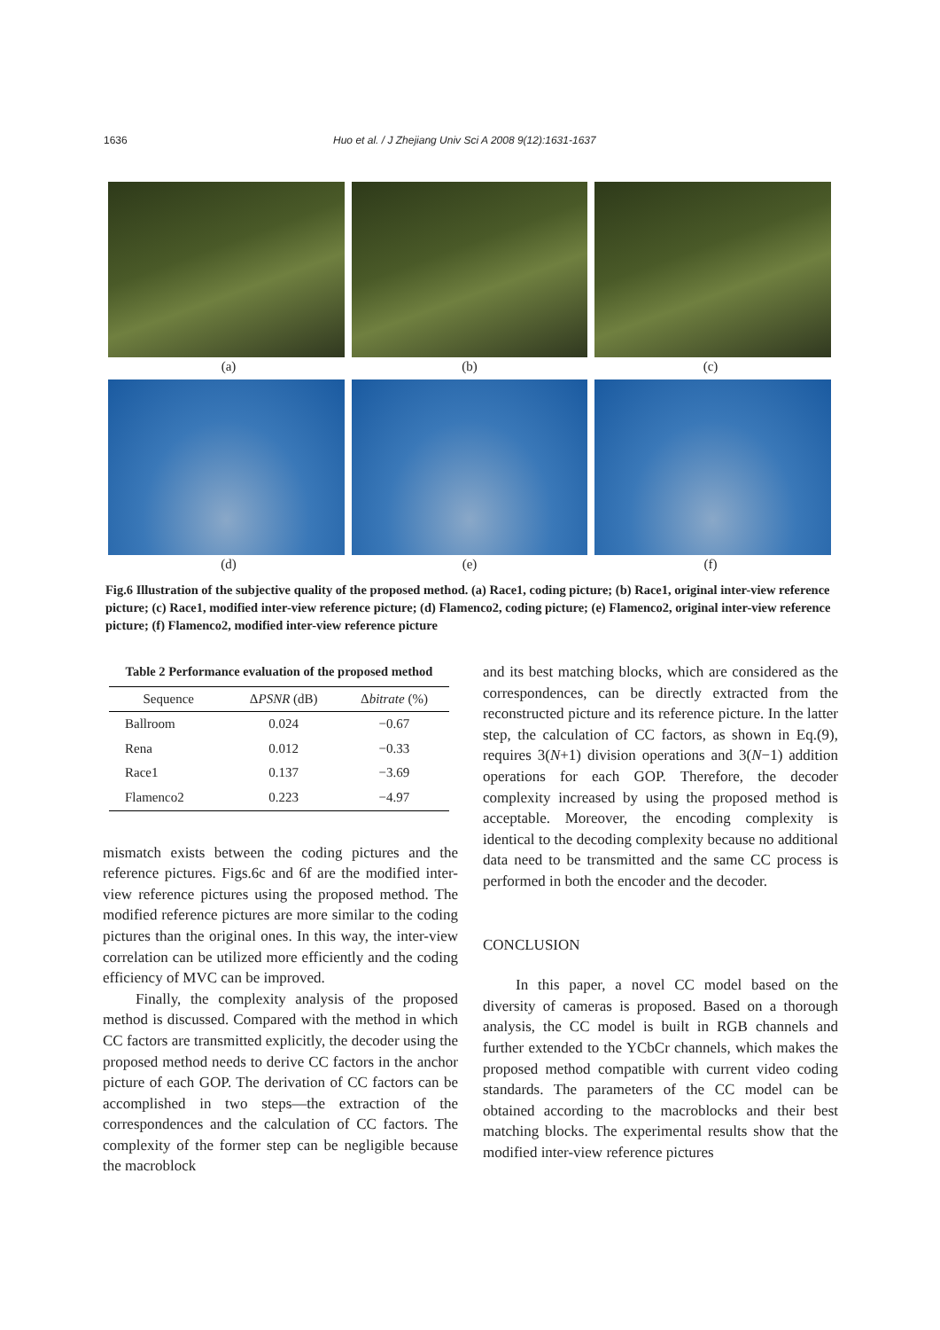1636 Huo et al. / J Zhejiang Univ Sci A 2008 9(12):1631-1637
(a) (b) (c)
(d) (e) (f)
Fig.6 Illustration of the subjective quality of the proposed method. (a) Race1, coding picture; (b) Race1, original inter-view reference picture; (c) Race1, modified inter-view reference picture; (d) Flamenco2, coding picture; (e) Flamenco2, original inter-view reference picture; (f) Flamenco2, modified inter-view reference picture
Table 2 Performance evaluation of the proposed method
| Sequence | Δ PSNR (dB) | Δ bitrate (%) |
| --- | --- | --- |
| Ballroom | 0.024 | −0.67 |
| Rena | 0.012 | −0.33 |
| Race1 | 0.137 | −3.69 |
| Flamenco2 | 0.223 | −4.97 |
mismatch exists between the coding pictures and the reference pictures. Figs.6c and 6f are the modified inter-view reference pictures using the proposed method. The modified reference pictures are more similar to the coding pictures than the original ones. In this way, the inter-view correlation can be utilized more efficiently and the coding efficiency of MVC can be improved.
Finally, the complexity analysis of the proposed method is discussed. Compared with the method in which CC factors are transmitted explicitly, the decoder using the proposed method needs to derive CC factors in the anchor picture of each GOP. The derivation of CC factors can be accomplished in two steps—the extraction of the correspondences and the calculation of CC factors. The complexity of the former step can be negligible because the macroblock
and its best matching blocks, which are considered as the correspondences, can be directly extracted from the reconstructed picture and its reference picture. In the latter step, the calculation of CC factors, as shown in Eq.(9), requires 3(N+1) division operations and 3(N−1) addition operations for each GOP. Therefore, the decoder complexity increased by using the proposed method is acceptable. Moreover, the encoding complexity is identical to the decoding complexity because no additional data need to be transmitted and the same CC process is performed in both the encoder and the decoder.
CONCLUSION
In this paper, a novel CC model based on the diversity of cameras is proposed. Based on a thorough analysis, the CC model is built in RGB channels and further extended to the YCbCr channels, which makes the proposed method compatible with current video coding standards. The parameters of the CC model can be obtained according to the macroblocks and their best matching blocks. The experimental results show that the modified inter-view reference pictures